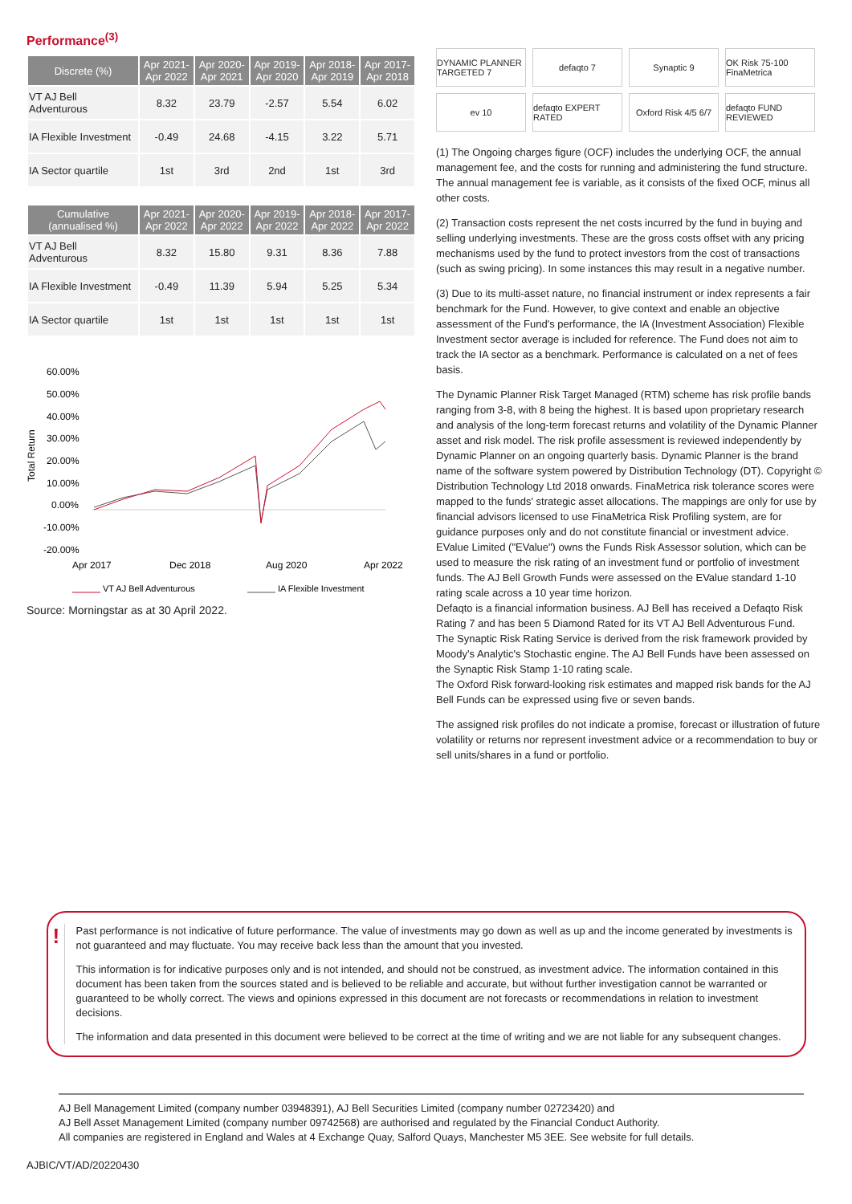Performance<sup>(3)</sup>
| Discrete (%) | Apr 2021- Apr 2022 | Apr 2020- Apr 2021 | Apr 2019- Apr 2020 | Apr 2018- Apr 2019 | Apr 2017- Apr 2018 |
| --- | --- | --- | --- | --- | --- |
| VT AJ Bell Adventurous | 8.32 | 23.79 | -2.57 | 5.54 | 6.02 |
| IA Flexible Investment | -0.49 | 24.68 | -4.15 | 3.22 | 5.71 |
| IA Sector quartile | 1st | 3rd | 2nd | 1st | 3rd |
| Cumulative (annualised %) | Apr 2021- Apr 2022 | Apr 2020- Apr 2022 | Apr 2019- Apr 2022 | Apr 2018- Apr 2022 | Apr 2017- Apr 2022 |
| --- | --- | --- | --- | --- | --- |
| VT AJ Bell Adventurous | 8.32 | 15.80 | 9.31 | 8.36 | 7.88 |
| IA Flexible Investment | -0.49 | 11.39 | 5.94 | 5.25 | 5.34 |
| IA Sector quartile | 1st | 1st | 1st | 1st | 1st |
Total Return
60.00%
50.00%
40.00%
30.00%
20.00%
10.00%
0.00%
-10.00%
-20.00%
Apr 2017
Dec 2018
Aug 2020
Apr 2022
VT AJ Bell Adventurous
IA Flexible Investment
Source: Morningstar as at 30 April 2022.
DYNAMIC PLANNER TARGETED 7
defaqto 7
Synaptic 9
OK Risk 75-100 FinaMetrica
ev 10
defaqto EXPERT RATED
Oxford Risk 4/5 6/7
defaqto FUND REVIEWED
(1) The Ongoing charges figure (OCF) includes the underlying OCF, the annual management fee, and the costs for running and administering the fund structure. The annual management fee is variable, as it consists of the fixed OCF, minus all other costs.
(2) Transaction costs represent the net costs incurred by the fund in buying and selling underlying investments. These are the gross costs offset with any pricing mechanisms used by the fund to protect investors from the cost of transactions (such as swing pricing). In some instances this may result in a negative number.
(3) Due to its multi-asset nature, no financial instrument or index represents a fair benchmark for the Fund. However, to give context and enable an objective assessment of the Fund's performance, the IA (Investment Association) Flexible Investment sector average is included for reference. The Fund does not aim to track the IA sector as a benchmark. Performance is calculated on a net of fees basis.
The Dynamic Planner Risk Target Managed (RTM) scheme has risk profile bands ranging from 3-8, with 8 being the highest. It is based upon proprietary research and analysis of the long-term forecast returns and volatility of the Dynamic Planner asset and risk model. The risk profile assessment is reviewed independently by Dynamic Planner on an ongoing quarterly basis. Dynamic Planner is the brand name of the software system powered by Distribution Technology (DT). Copyright © Distribution Technology Ltd 2018 onwards. FinaMetrica risk tolerance scores were mapped to the funds' strategic asset allocations. The mappings are only for use by financial advisors licensed to use FinaMetrica Risk Profiling system, are for guidance purposes only and do not constitute financial or investment advice.
EValue Limited ("EValue") owns the Funds Risk Assessor solution, which can be used to measure the risk rating of an investment fund or portfolio of investment funds. The AJ Bell Growth Funds were assessed on the EValue standard 1-10 rating scale across a 10 year time horizon.
Defaqto is a financial information business. AJ Bell has received a Defaqto Risk Rating 7 and has been 5 Diamond Rated for its VT AJ Bell Adventurous Fund.
The Synaptic Risk Rating Service is derived from the risk framework provided by Moody's Analytic's Stochastic engine. The AJ Bell Funds have been assessed on the Synaptic Risk Stamp 1-10 rating scale.
The Oxford Risk forward-looking risk estimates and mapped risk bands for the AJ Bell Funds can be expressed using five or seven bands.
The assigned risk profiles do not indicate a promise, forecast or illustration of future volatility or returns nor represent investment advice or a recommendation to buy or sell units/shares in a fund or portfolio.
!
Past performance is not indicative of future performance. The value of investments may go down as well as up and the income generated by investments is not guaranteed and may fluctuate. You may receive back less than the amount that you invested.
This information is for indicative purposes only and is not intended, and should not be construed, as investment advice. The information contained in this document has been taken from the sources stated and is believed to be reliable and accurate, but without further investigation cannot be warranted or guaranteed to be wholly correct. The views and opinions expressed in this document are not forecasts or recommendations in relation to investment decisions.
The information and data presented in this document were believed to be correct at the time of writing and we are not liable for any subsequent changes.
AJ Bell Management Limited (company number 03948391), AJ Bell Securities Limited (company number 02723420) and
AJ Bell Asset Management Limited (company number 09742568) are authorised and regulated by the Financial Conduct Authority.
All companies are registered in England and Wales at 4 Exchange Quay, Salford Quays, Manchester M5 3EE. See website for full details.
AJBIC/VT/AD/20220430